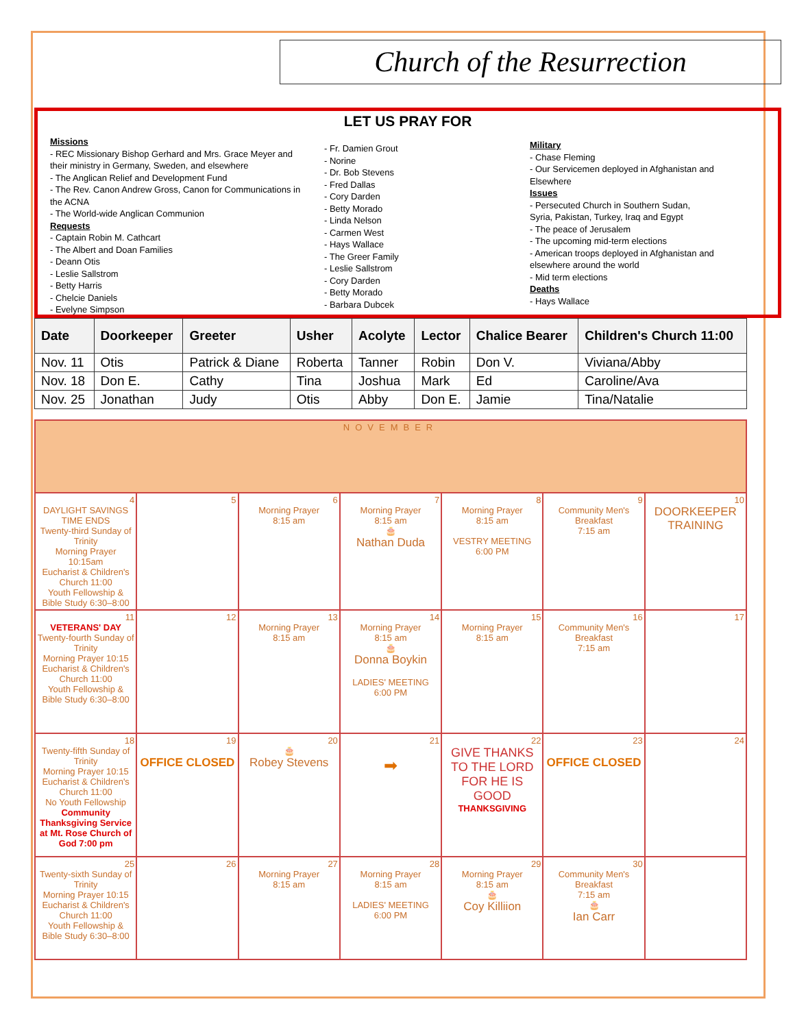Church of the Resurrection
LET US PRAY FOR
Missions
- REC Missionary Bishop Gerhard and Mrs. Grace Meyer and their ministry in Germany, Sweden, and elsewhere
- The Anglican Relief and Development Fund
- The Rev. Canon Andrew Gross, Canon for Communications in the ACNA
- The World-wide Anglican Communion
Requests
- Captain Robin M. Cathcart
- The Albert and Doan Families
- Deann Otis
- Leslie Sallstrom
- Betty Harris
- Chelcie Daniels
- Evelyne Simpson
- Fr. Damien Grout
- Norine
- Dr. Bob Stevens
- Fred Dallas
- Cory Darden
- Betty Morado
- Linda Nelson
- Carmen West
- Hays Wallace
- The Greer Family
- Leslie Sallstrom
- Cory Darden
- Betty Morado
- Barbara Dubcek
Military
- Chase Fleming
- Our Servicemen deployed in Afghanistan and Elsewhere
Issues
- Persecuted Church in Southern Sudan, Syria, Pakistan, Turkey, Iraq and Egypt
- The peace of Jerusalem
- The upcoming mid-term elections
- American troops deployed in Afghanistan and elsewhere around the world
- Mid term elections
Deaths
- Hays Wallace
| Date | Doorkeeper | Greeter | Usher | Acolyte | Lector | Chalice Bearer | Children's Church 11:00 |
| --- | --- | --- | --- | --- | --- | --- | --- |
| Nov. 11 | Otis | Patrick & Diane | Roberta | Tanner | Robin | Don V. | Viviana/Abby |
| Nov. 18 | Don E. | Cathy | Tina | Joshua | Mark | Ed | Caroline/Ava |
| Nov. 25 | Jonathan | Judy | Otis | Abby | Don E. | Jamie | Tina/Natalie |
| NOVEMBER | | | | | | |
| 4 DAYLIGHT SAVINGS TIME ENDS Twenty-third Sunday of Trinity Morning Prayer 10:15am Eucharist & Children's Church 11:00 Youth Fellowship & Bible Study 6:30–8:00 | 5 | 6 Morning Prayer 8:15 am | 7 Morning Prayer 8:15 am 🎂 Nathan Duda | 8 Morning Prayer 8:15 am VESTRY MEETING 6:00 PM | 9 Community Men's Breakfast 7:15 am | 10 DOORKEEPER TRAINING |
| 11 VETERANS' DAY Twenty-fourth Sunday of Trinity Morning Prayer 10:15 Eucharist & Children's Church 11:00 Youth Fellowship & Bible Study 6:30–8:00 | 12 | 13 Morning Prayer 8:15 am | 14 Morning Prayer 8:15 am 🎂 Donna Boykin LADIES' MEETING 6:00 PM | 15 Morning Prayer 8:15 am | 16 Community Men's Breakfast 7:15 am | 17 |
| 18 Twenty-fifth Sunday of Trinity Morning Prayer 10:15 Eucharist & Children's Church 11:00 No Youth Fellowship Community Thanksgiving Service at Mt. Rose Church of God 7:00 pm | 19 OFFICE CLOSED | 20 🎂 Robey Stevens | 21 ➡ | 22 GIVE THANKS TO THE LORD FOR HE IS GOOD THANKSGIVING | 23 OFFICE CLOSED | 24 |
| 25 Twenty-sixth Sunday of Trinity Morning Prayer 10:15 Eucharist & Children's Church 11:00 Youth Fellowship & Bible Study 6:30–8:00 | 26 | 27 Morning Prayer 8:15 am | 28 Morning Prayer 8:15 am LADIES' MEETING 6:00 PM | 29 Morning Prayer 8:15 am 🎂 Coy Killiion | 30 Community Men's Breakfast 7:15 am 🎂 Ian Carr | |